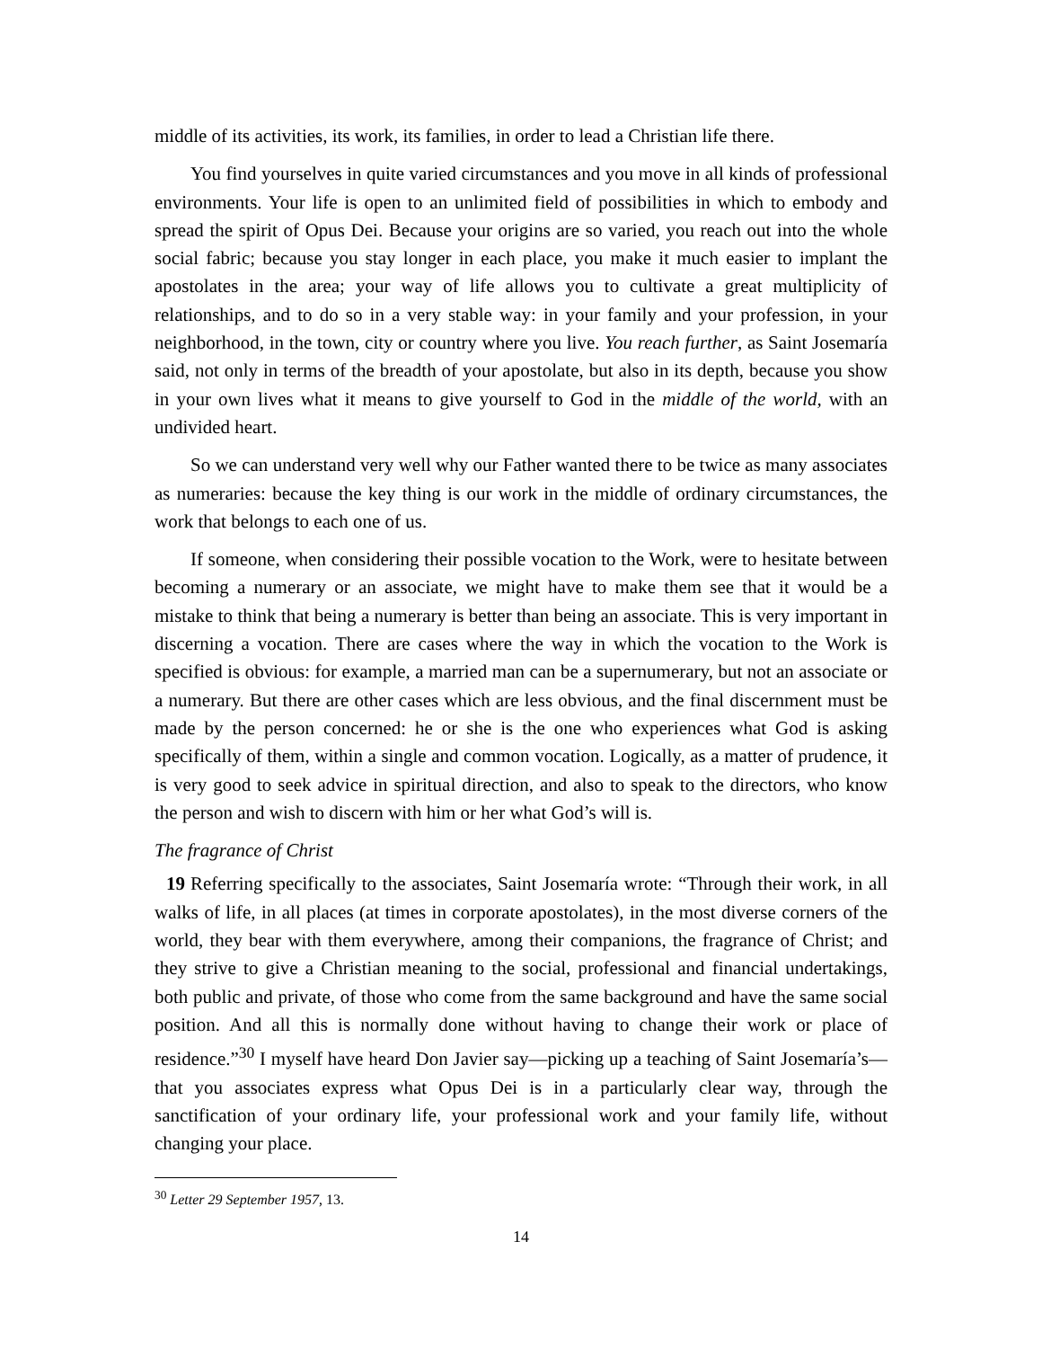middle of its activities, its work, its families, in order to lead a Christian life there.
You find yourselves in quite varied circumstances and you move in all kinds of professional environments. Your life is open to an unlimited field of possibilities in which to embody and spread the spirit of Opus Dei. Because your origins are so varied, you reach out into the whole social fabric; because you stay longer in each place, you make it much easier to implant the apostolates in the area; your way of life allows you to cultivate a great multiplicity of relationships, and to do so in a very stable way: in your family and your profession, in your neighborhood, in the town, city or country where you live. You reach further, as Saint Josemaría said, not only in terms of the breadth of your apostolate, but also in its depth, because you show in your own lives what it means to give yourself to God in the middle of the world, with an undivided heart.
So we can understand very well why our Father wanted there to be twice as many associates as numeraries: because the key thing is our work in the middle of ordinary circumstances, the work that belongs to each one of us.
If someone, when considering their possible vocation to the Work, were to hesitate between becoming a numerary or an associate, we might have to make them see that it would be a mistake to think that being a numerary is better than being an associate. This is very important in discerning a vocation. There are cases where the way in which the vocation to the Work is specified is obvious: for example, a married man can be a supernumerary, but not an associate or a numerary. But there are other cases which are less obvious, and the final discernment must be made by the person concerned: he or she is the one who experiences what God is asking specifically of them, within a single and common vocation. Logically, as a matter of prudence, it is very good to seek advice in spiritual direction, and also to speak to the directors, who know the person and wish to discern with him or her what God’s will is.
The fragrance of Christ
19 Referring specifically to the associates, Saint Josemaría wrote: “Through their work, in all walks of life, in all places (at times in corporate apostolates), in the most diverse corners of the world, they bear with them everywhere, among their companions, the fragrance of Christ; and they strive to give a Christian meaning to the social, professional and financial undertakings, both public and private, of those who come from the same background and have the same social position. And all this is normally done without having to change their work or place of residence.”<sup>30</sup> I myself have heard Don Javier say—picking up a teaching of Saint Josemaría’s—that you associates express what Opus Dei is in a particularly clear way, through the sanctification of your ordinary life, your professional work and your family life, without changing your place.
<sup>30</sup> Letter 29 September 1957, 13.
14